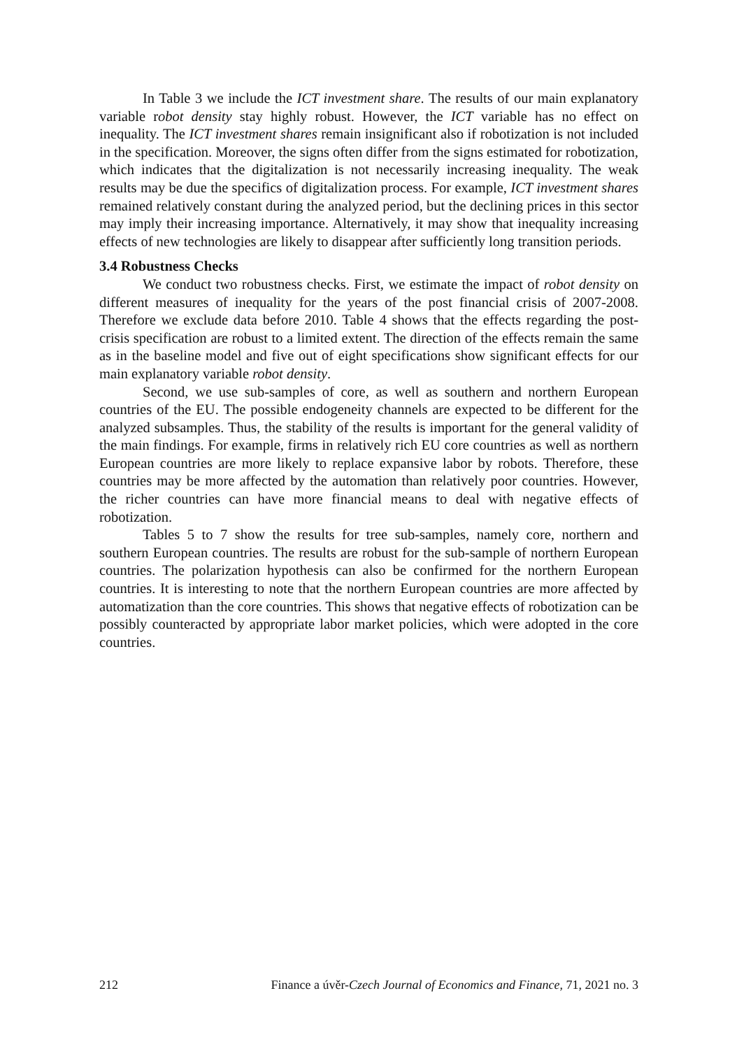In Table 3 we include the ICT investment share. The results of our main explanatory variable robot density stay highly robust. However, the ICT variable has no effect on inequality. The ICT investment shares remain insignificant also if robotization is not included in the specification. Moreover, the signs often differ from the signs estimated for robotization, which indicates that the digitalization is not necessarily increasing inequality. The weak results may be due the specifics of digitalization process. For example, ICT investment shares remained relatively constant during the analyzed period, but the declining prices in this sector may imply their increasing importance. Alternatively, it may show that inequality increasing effects of new technologies are likely to disappear after sufficiently long transition periods.
3.4 Robustness Checks
We conduct two robustness checks. First, we estimate the impact of robot density on different measures of inequality for the years of the post financial crisis of 2007-2008. Therefore we exclude data before 2010. Table 4 shows that the effects regarding the post-crisis specification are robust to a limited extent. The direction of the effects remain the same as in the baseline model and five out of eight specifications show significant effects for our main explanatory variable robot density.
Second, we use sub-samples of core, as well as southern and northern European countries of the EU. The possible endogeneity channels are expected to be different for the analyzed subsamples. Thus, the stability of the results is important for the general validity of the main findings. For example, firms in relatively rich EU core countries as well as northern European countries are more likely to replace expansive labor by robots. Therefore, these countries may be more affected by the automation than relatively poor countries. However, the richer countries can have more financial means to deal with negative effects of robotization.
Tables 5 to 7 show the results for tree sub-samples, namely core, northern and southern European countries. The results are robust for the sub-sample of northern European countries. The polarization hypothesis can also be confirmed for the northern European countries. It is interesting to note that the northern European countries are more affected by automatization than the core countries. This shows that negative effects of robotization can be possibly counteracted by appropriate labor market policies, which were adopted in the core countries.
212 Finance a úvěr-Czech Journal of Economics and Finance, 71, 2021 no. 3